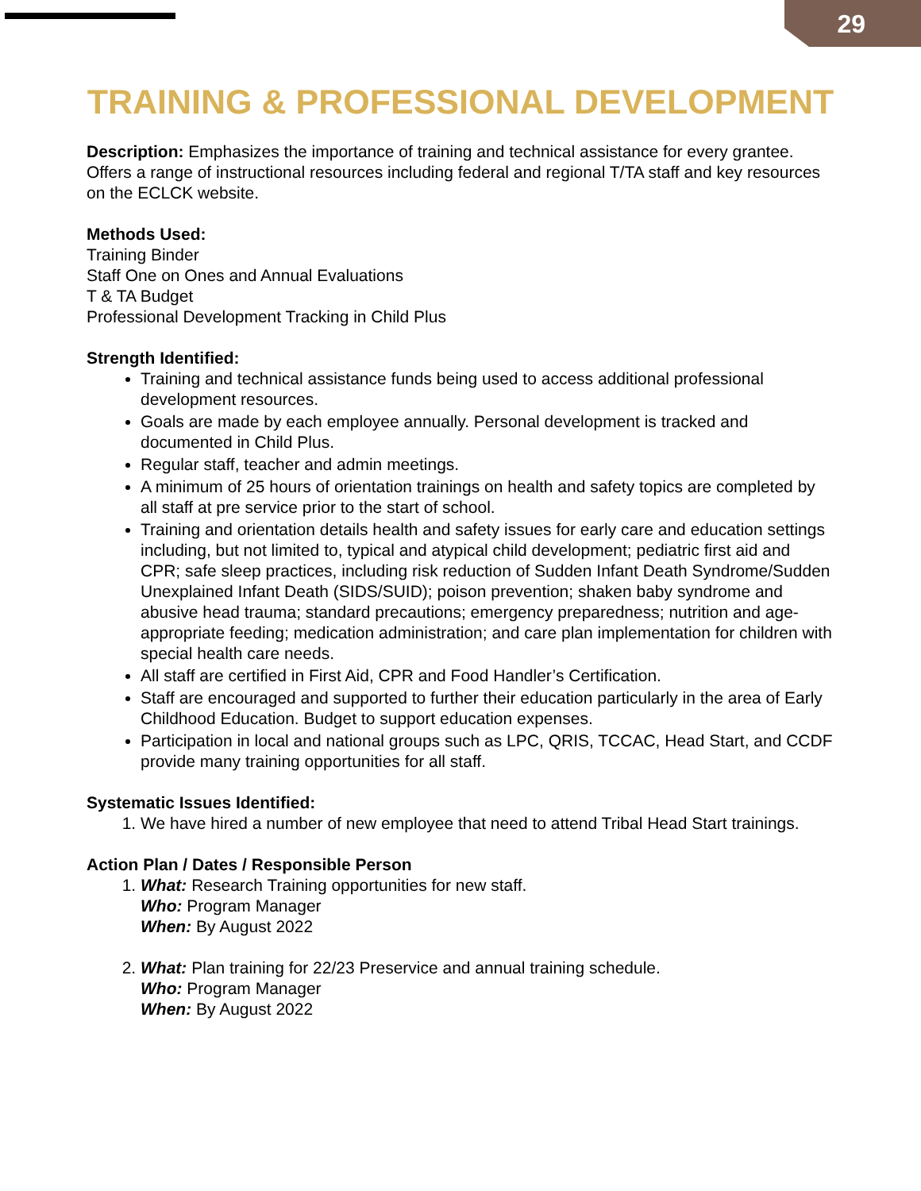29
TRAINING & PROFESSIONAL DEVELOPMENT
Description: Emphasizes the importance of training and technical assistance for every grantee. Offers a range of instructional resources including federal and regional T/TA staff and key resources on the ECLCK website.
Methods Used:
Training Binder
Staff One on Ones and Annual Evaluations
T & TA Budget
Professional Development Tracking in Child Plus
Strength Identified:
Training and technical assistance funds being used to access additional professional development resources.
Goals are made by each employee annually. Personal development is tracked and documented in Child Plus.
Regular staff, teacher and admin meetings.
A minimum of 25 hours of orientation trainings on health and safety topics are completed by all staff at pre service prior to the start of school.
Training and orientation details health and safety issues for early care and education settings including, but not limited to, typical and atypical child development; pediatric first aid and CPR; safe sleep practices, including risk reduction of Sudden Infant Death Syndrome/Sudden Unexplained Infant Death (SIDS/SUID); poison prevention; shaken baby syndrome and abusive head trauma; standard precautions; emergency preparedness; nutrition and age-appropriate feeding; medication administration; and care plan implementation for children with special health care needs.
All staff are certified in First Aid, CPR and Food Handler’s Certification.
Staff are encouraged and supported to further their education particularly in the area of Early Childhood Education. Budget to support education expenses.
Participation in local and national groups such as LPC, QRIS, TCCAC, Head Start, and CCDF provide many training opportunities for all staff.
Systematic Issues Identified:
1. We have hired a number of new employee that need to attend Tribal Head Start trainings.
Action Plan / Dates / Responsible Person
1. What: Research Training opportunities for new staff.
Who: Program Manager
When: By August 2022
2. What: Plan training for 22/23 Preservice and annual training schedule.
Who: Program Manager
When: By August 2022